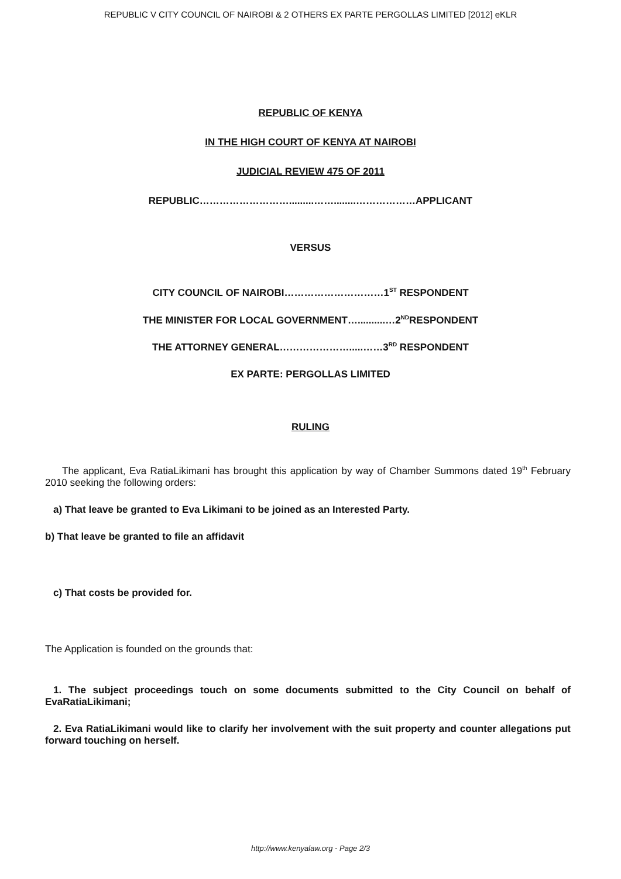REPUBLIC V CITY COUNCIL OF NAIROBI & 2 OTHERS EX PARTE PERGOLLAS LIMITED [2012] eKLR
REPUBLIC OF KENYA
IN THE HIGH COURT OF KENYA AT NAIROBI
JUDICIAL REVIEW 475 OF 2011
REPUBLIC……………………….........……........………………APPLICANT
VERSUS
CITY COUNCIL OF NAIROBI…………………………1<sup>ST</sup> RESPONDENT
THE MINISTER FOR LOCAL GOVERNMENT…..........…2<sup>ND</sup>RESPONDENT
THE ATTORNEY GENERAL………………….....……3<sup>RD</sup> RESPONDENT
EX PARTE: PERGOLLAS LIMITED
RULING
The applicant, Eva RatiaLikimani has brought this application by way of Chamber Summons dated 19<sup>th</sup> February 2010 seeking the following orders:
a) That leave be granted to Eva Likimani to be joined as an Interested Party.
b) That leave be granted to file an affidavit
c) That costs be provided for.
The Application is founded on the grounds that:
1. The subject proceedings touch on some documents submitted to the City Council on behalf of EvaRatiaLikimani;
2. Eva RatiaLikimani would like to clarify her involvement with the suit property and counter allegations put forward touching on herself.
http://www.kenyalaw.org - Page 2/3